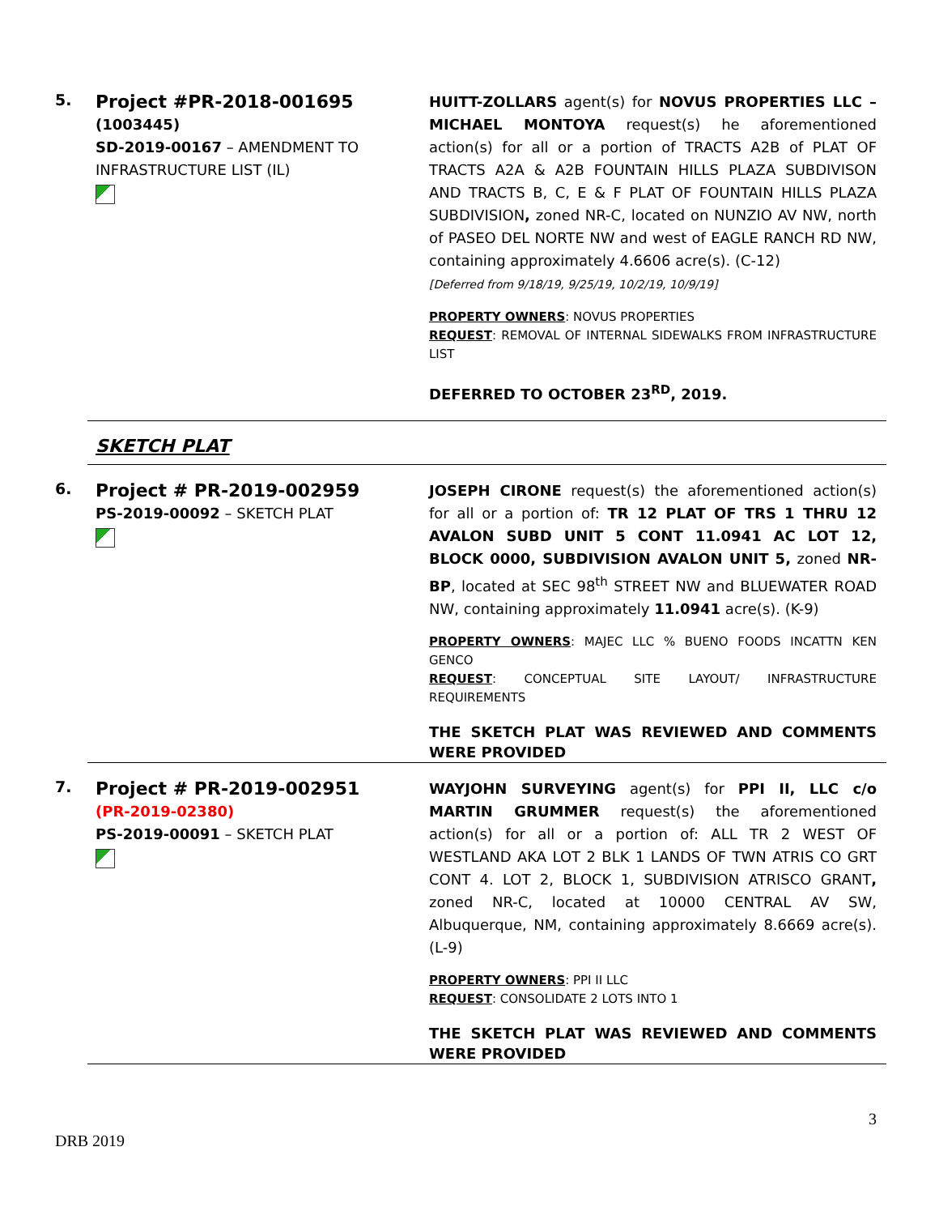5.
Project #PR-2018-001695
(1003445)
SD-2019-00167 – AMENDMENT TO INFRASTRUCTURE LIST (IL)
HUITT-ZOLLARS agent(s) for NOVUS PROPERTIES LLC – MICHAEL MONTOYA request(s) he aforementioned action(s) for all or a portion of TRACTS A2B of PLAT OF TRACTS A2A & A2B FOUNTAIN HILLS PLAZA SUBDIVISON AND TRACTS B, C, E & F PLAT OF FOUNTAIN HILLS PLAZA SUBDIVISION, zoned NR-C, located on NUNZIO AV NW, north of PASEO DEL NORTE NW and west of EAGLE RANCH RD NW, containing approximately 4.6606 acre(s). (C-12)
[Deferred from 9/18/19, 9/25/19, 10/2/19, 10/9/19]
PROPERTY OWNERS: NOVUS PROPERTIES
REQUEST: REMOVAL OF INTERNAL SIDEWALKS FROM INFRASTRUCTURE LIST
DEFERRED TO OCTOBER 23<sup>RD</sup>, 2019.
SKETCH PLAT
6.
Project # PR-2019-002959
PS-2019-00092 – SKETCH PLAT
JOSEPH CIRONE request(s) the aforementioned action(s) for all or a portion of: TR 12 PLAT OF TRS 1 THRU 12 AVALON SUBD UNIT 5 CONT 11.0941 AC LOT 12, BLOCK 0000, SUBDIVISION AVALON UNIT 5, zoned NR-BP, located at SEC 98<sup>th</sup> STREET NW and BLUEWATER ROAD NW, containing approximately 11.0941 acre(s). (K-9)
PROPERTY OWNERS: MAJEC LLC % BUENO FOODS INCATTN KEN GENCO
REQUEST: CONCEPTUAL SITE LAYOUT/ INFRASTRUCTURE REQUIREMENTS
THE SKETCH PLAT WAS REVIEWED AND COMMENTS WERE PROVIDED
7.
Project # PR-2019-002951
(PR-2019-02380)
PS-2019-00091 – SKETCH PLAT
WAYJOHN SURVEYING agent(s) for PPI II, LLC c/o MARTIN GRUMMER request(s) the aforementioned action(s) for all or a portion of: ALL TR 2 WEST OF WESTLAND AKA LOT 2 BLK 1 LANDS OF TWN ATRIS CO GRT CONT 4. LOT 2, BLOCK 1, SUBDIVISION ATRISCO GRANT, zoned NR-C, located at 10000 CENTRAL AV SW, Albuquerque, NM, containing approximately 8.6669 acre(s). (L-9)
PROPERTY OWNERS: PPI II LLC
REQUEST: CONSOLIDATE 2 LOTS INTO 1
THE SKETCH PLAT WAS REVIEWED AND COMMENTS WERE PROVIDED
3
DRB 2019